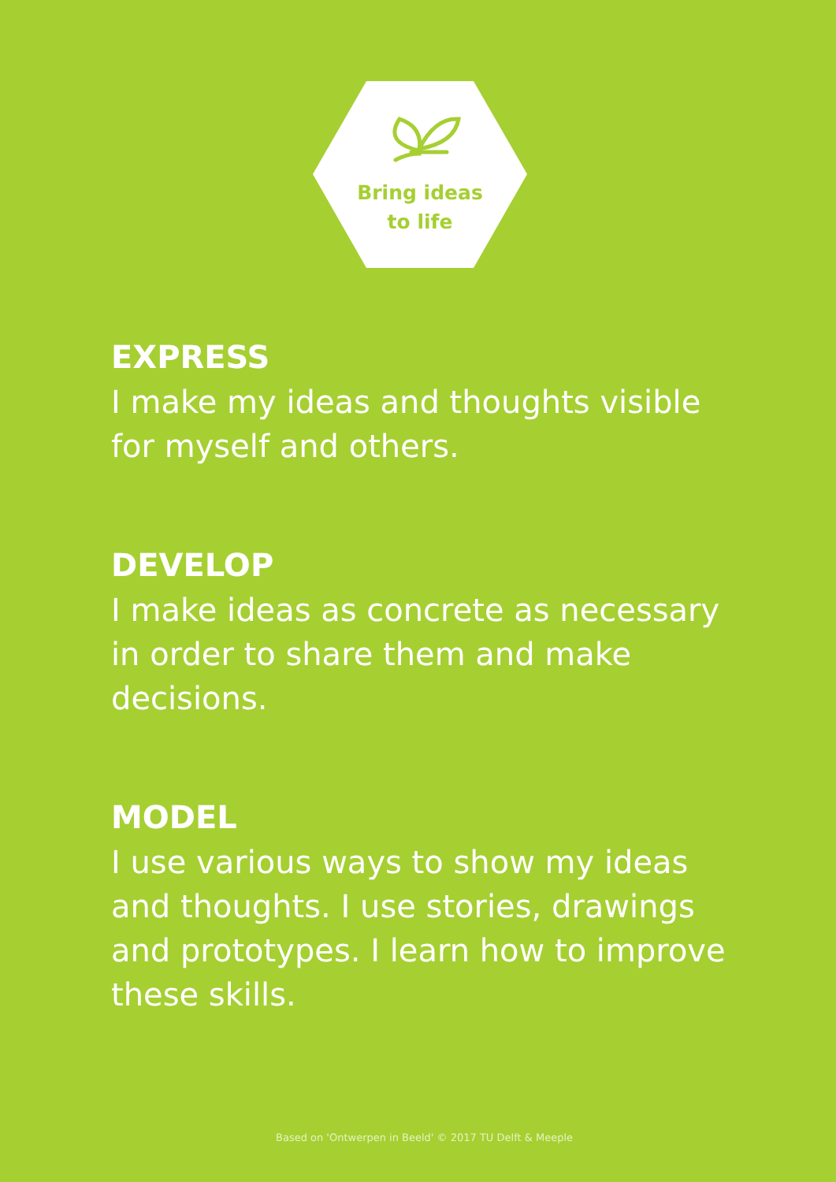Bring ideas
to life
EXPRESS
I make my ideas and thoughts visible for myself and others.
DEVELOP
I make ideas as concrete as necessary in order to share them and make decisions.
MODEL
I use various ways to show my ideas and thoughts. I use stories, drawings and prototypes. I learn how to improve these skills.
Based on 'Ontwerpen in Beeld' © 2017 TU Delft & Meeple